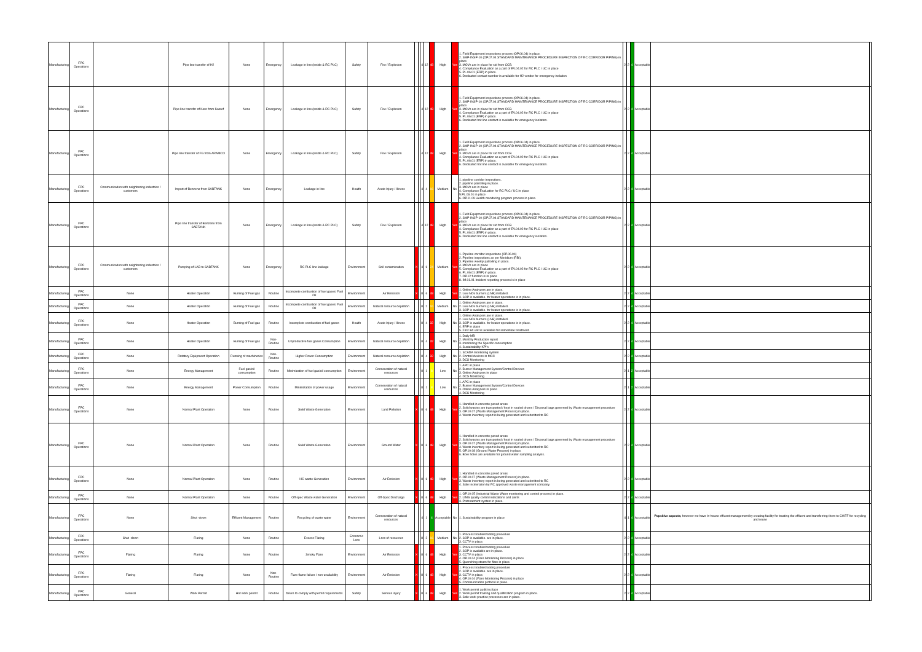| Manufacturing | FPC Operations | | Pipe line transfer of H2 | None | Emergency | Leakage in line (inside & RC PLC) | Safety | Fire / Explosion | | | 4 | 12 | 48 | High | Yes | 1. Field Equipment inspections process (OP.06.04) in place. 2. SMP-INSP-10 (OP.07.04 STANDARD MAINTENANCE PROCEDURE INSPECTION OF RC CORRIDOR PIPING) in place 3. MOVs are in place for sid from CCB. 4. Compliance Evaluation as a part of EV.04.02 for RC PLC / UC in place 5. PL.06.01 (ERP) in place. 6. Dedicated contact number is available for H2 vendor for emergency isolation | 2 | 2 | 4 | Acceptable | | |
| Manufacturing | FPC Operations | | Pipe line transfer of Kero from Sasref | None | Emergency | Leakage in line (inside & RC PLC) | Safety | Fire / Explosion | | | 4 | 12 | 48 | High | Yes | 1. Field Equipment inspections process (OP.06.04) in place. 2. SMP-INSP-10 (OP.07.04 STANDARD MAINTENANCE PROCEDURE INSPECTION OF RC CORRIDOR PIPING) in place 3. MOVs are in place for sid from CCB. 4. Compliance Evaluation as a part of EV.04.02 for RC PLC / UC in place 5. PL.06.01 (ERP) in place. 6. Dedicated hot line contact is available for emergency isolation. | 2 | 2 | 4 | Acceptable | | |
| Manufacturing | FPC Operations | | Pipe line transfer of FG from ARAMCO | None | Emergency | Leakage in line (inside & RC PLC) | Safety | Fire / Explosion | | | 4 | 12 | 48 | High | Yes | 1. Field Equipment inspections process (OP.06.04) in place. 2. SMP-INSP-10 (OP.07.04 STANDARD MAINTENANCE PROCEDURE INSPECTION OF RC CORRIDOR PIPING) in place 3. MOVs are in place for sid from CCB. 4. Compliance Evaluation as a part of EV.04.02 for RC PLC / UC in place 5. PL.06.01 (ERP) in place. 6. Dedicated hot line contact is available for emergency isolation. | 2 | 2 | 4 | Acceptable | | |
| Manufacturing | FPC Operations | Communication with neighboring industries / customers | Import of Benzene from SABTANK | None | Emergency | Leakage in line | Health | Acute Injury / Illness | | | 4 | 4 | 16 | Medium | No | 1. pipeline corridor inspections. 2. pipeline patrolling in place. 3. MOVs are in place 4. Compliance Evaluation for RC PLC / UC in place 5.PL.06.01 in place 6. OP.11.09 Health monitoring program process in place. | 2 | 2 | 4 | Acceptable | | |
| Manufacturing | FPC Operations | | Pipe line transfer of Benzene from SABTANK | None | Emergency | Leakage in line (inside & RC PLC) | Safety | Fire / Explosion | | | 4 | 12 | 48 | High | Yes | 1. Field Equipment inspections process (OP.06.04) in place. 2. SMP-INSP-10 (OP.07.04 STANDARD MAINTENANCE PROCEDURE INSPECTION OF RC CORRIDOR PIPING) in place 3. MOVs are in place for sid from CCB. 4. Compliance Evaluation as a part of EV.04.02 for RC PLC / UC in place 5. PL.06.01 (ERP) in place. 6. Dedicated hot line contact is available for emergency isolation. | 2 | 2 | 4 | Acceptable | | |
| Manufacturing | FPC Operations | Communication with neighboring industries / customers | Pumping of LAB to SABTANK | None | Emergency | RC PLC line leakage | Environment | Soil contamination | X | | 4 | 6 | 24 | Medium | Yes | 1. Pipeline corridor inspections (OP.06.04) 2. Pipeline inspections as per Meridium (RBI). 3. Pipeline weekly patrolling in place. 4. MOVs are in place 5. Compliance Evaluation as a part of EV.04.02 for RC PLC / UC in place 6. PL.06.01 (ERP) in place. 7. OP.12 function is in place 8. IM.01.01 Incident reporting process is in place | 2 | 2 | 4 | Acceptable | | |
| Manufacturing | FPC Operations | None | Heater Operation | Burning of Fuel gas | Routine | Incomplete combustion of fuel gases/ Fuel Oil | Environment | Air Emission | X | | 8 | 6 | 48 | High | Yes | 1. Online Analyzers are in place. 2. Low NOx burners (LNB) installed. 3. SOP is available. for heater operations is in place. | 2 | 2 | 4 | Acceptable | | |
| Manufacturing | FPC Operations | None | Heater Operation | Burning of Fuel gas | Routine | Incomplete combustion of fuel gases/ Fuel Oil | Environment | Natural resource depletion | | | 8 | 2 | 16 | Medium | No | 1. Online Analyzers are in place. 2. Low NOx burners (LNB) installed. 3. SOP is available. for heater operations is in place. | 2 | 2 | 4 | Acceptable | | |
| Manufacturing | FPC Operations | None | Heater Operation | Burning of Fuel gas | Routine | Incomplete combustion of fuel gases | Health | Acute Injury / Illness | | | 8 | 4 | 32 | High | No | 1. Online Analyzers are in place. 2. Low NOx burners (LNB) installed. 3. SOP is available. for heater operations is in place. 4. ERP in place 5. First aid unit is available for immediate treatment. | 2 | 2 | 4 | Acceptable | | |
| Manufacturing | FPC Operations | None | Heater Operation | Burning of Fuel gas | Non-Routine | Unproductive fuel gases Consumption | Environment | Natural resource depletion | | | 8 | 4 | 32 | High | No | 1. Daily MB 2. Monthly Production report 3. monitoring the Specific consumption 4. Sustainability KPI's | 2 | 2 | 4 | Acceptable | | |
| Manufacturing | FPC Operations | None | Rotatory Equipment Operation | Running of machineries | Non-Routine | Higher Power Consumption | Environment | Natural resource depletion | | | 8 | 4 | 32 | High | No | 1. SCADA monitoring system 2. Control devices in MCC 3. DCS Monitoring | 2 | 2 | 4 | Acceptable | | |
| Manufacturing | FPC Operations | None | Energy Management | Fuel gas/oil consumption | Routine | Minimization of fuel gas/oil consumption | Environment | Conservation of natural resources | | | 8 | 1 | 8 | Low | No | 1. APC in place 2. Burner Management System/Control Devices 3. Online Analyzers in place 4. DCS Monitoring | 2 | 1 | 2 | Acceptable | | |
| Manufacturing | FPC Operations | None | Energy Management | Power Consumption | Routine | Minimization of power usage | Environment | Conservation of natural resources | | | 8 | 1 | 8 | Low | No | 1. APC in place 2. Burner Management System/Control Devices 3. Online Analyzers in place 4. DCS Monitoring | 2 | 1 | 2 | Acceptable | | |
| Manufacturing | FPC Operations | None | Normal Plant Operation | None | Routine | Solid Waste Generation | Environment | Land Pollution | X | | 8 | 6 | 48 | High | Yes | 1. Handled in concrete paved areas 2. Solid wastes are transported / kept in sealed drums / Disposal bags governed by Waste management procedure 3. OP.10.07 (Waste Management Process) in place. 4. Waste inventory report is being generated and submitted to RC | 2 | 2 | 4 | Acceptable | | |
| Manufacturing | FPC Operations | None | Normal Plant Operation | None | Routine | Solid Waste Generation | Environment | Ground Water | X | | 8 | 6 | 48 | High | Yes | 1. Handled in concrete paved areas 2. Solid wastes are transported / kept in sealed drums / Disposal bags governed by Waste management procedure 3. OP.10.07 (Waste Management Process) in place. 4. Waste inventory report is being generated and submitted to RC 5. OP.10.08 (Ground Water Process) in place. 6. Bore holes are available for ground water sampling analysis. | 2 | 2 | 4 | Acceptable | | |
| Manufacturing | FPC Operations | None | Normal Plant Operation | None | Routine | HC waste Generation | Environment | Air Emission | X | | 8 | 6 | 48 | High | Yes | 1. Handled in concrete paved areas 2. OP.10.07 (Waste Management Process) in place. 3. Waste inventory report is being generated and submitted to RC 4. Safe incineration by RC approved waste management company. | 2 | 2 | 4 | Acceptable | | |
| Manufacturing | FPC Operations | None | Normal Plant Operation | None | Routine | Off-spec Waste water Generation | Environment | Off-Spec Discharge | X | | 8 | 6 | 48 | High | Yes | 1. OP.10.05 (Industrial Waste Water monitoring and control process) in place. 2. LIMS quality control indications and alerts 3. Pretreatment system in place. | 2 | 2 | 4 | Acceptable | | |
| Manufacturing | FPC Operations | None | Shut -down | Effluent Management | Routine | Recycling of waste water | Environment | Conservation of natural resources | | | 4 | 1 | 4 | Acceptable | No | 1. Sustainability program in place | 4 | 1 | 4 | Acceptable | Popsitive aspects; however we have In-house effluent management by creating facility for treating the effluent and transferring them to CWTF for recycling and reuse | |
| Manufacturing | FPC Operations | Shut -down | Flaring | None | Routine | Excess Flaring | Economic Loss | Loss of resources | | | 8 | 2 | 16 | Medium | No | 1. Process troubleshooting procedure 2. SOP is available. are in place. 3. CCTV in place. | 2 | 2 | 4 | Acceptable | | |
| Manufacturing | FPC Operations | Flaring | Flaring | None | Routine | Smoky Flare | Environment | Air Emission | X | | 8 | 6 | 48 | High | Yes | 1. Process troubleshooting procedure 2. SOP is available are in place. 3. CCTV in place. 4. OP.10.04 (Flare Monitoring Process) in place 5. Quenching steam for flare in place. | 2 | 2 | 4 | Acceptable | | |
| Manufacturing | FPC Operations | Flaring | Flaring | None | Non-Routine | Flare flame failure / non-availability | Environment | Air Emission | X | | 8 | 6 | 48 | High | Yes | 1. Process troubleshooting procedure 2. SOP is available. are in place. 3. CCTV in place. 4. OP.10.04 (Flare Monitoring Process) in place 5. Communication protocol in place. | 2 | 2 | 4 | Acceptable | | |
| Manufacturing | FPC Operations | General | Work Permit | Hot work permit | Routine | failure to comply with permit requirements | Safety | Serious injury | X | | 8 | 6 | 48 | High | Yes | 1. Work permit audit in place 2. Work permit training and qualification program in place. 3. Safe work practice processes are in place. | 2 | 2 | 4 | Acceptable | | |